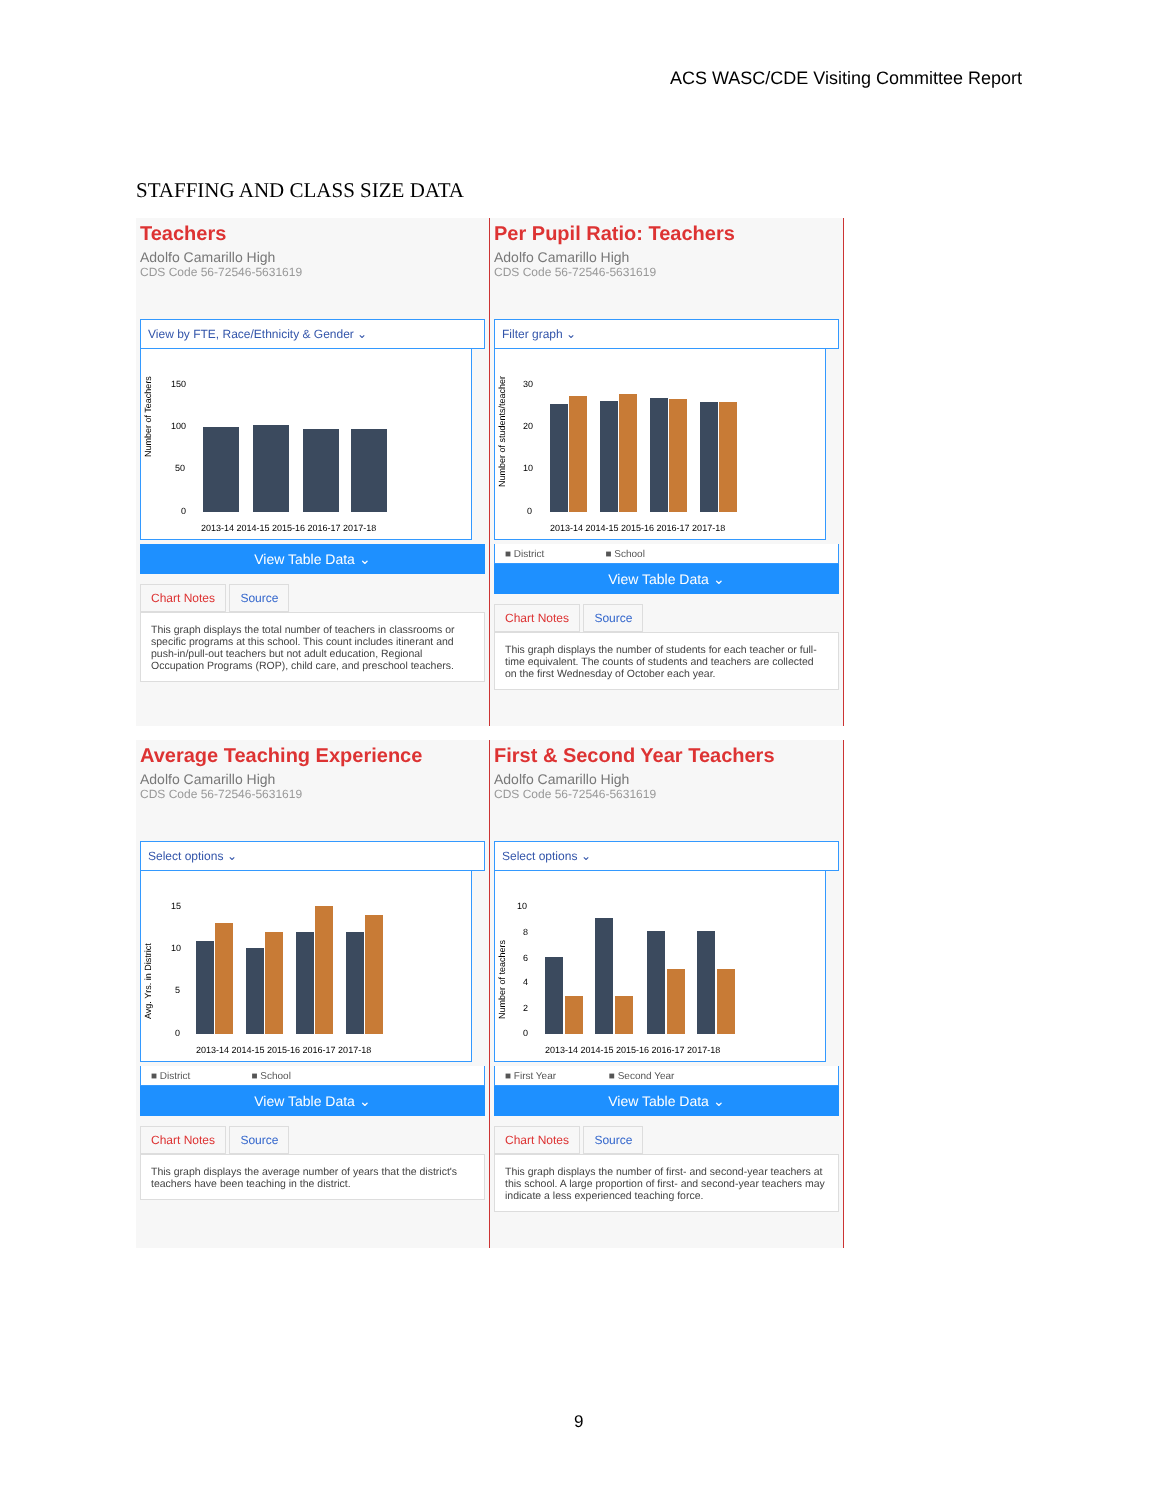ACS WASC/CDE Visiting Committee Report
STAFFING AND CLASS SIZE DATA
Teachers
Adolfo Camarillo High
CDS Code 56-72546-5631619
View by FTE, Race/Ethnicity & Gender ⌄
Number of Teachers
150
100
50
0
2013-14 2014-15 2015-16 2016-17 2017-18
View Table Data ⌄
Chart Notes Source
This graph displays the total number of teachers in classrooms or specific programs at this school. This count includes itinerant and push-in/pull-out teachers but not adult education, Regional Occupation Programs (ROP), child care, and preschool teachers.
Per Pupil Ratio: Teachers
Adolfo Camarillo High
CDS Code 56-72546-5631619
Filter graph ⌄
Number of students/teacher
30
20
10
0
2013-14 2014-15 2015-16 2016-17 2017-18
■ District ■ School
View Table Data ⌄
Chart Notes Source
This graph displays the number of students for each teacher or full-time equivalent. The counts of students and teachers are collected on the first Wednesday of October each year.
Average Teaching Experience
Adolfo Camarillo High
CDS Code 56-72546-5631619
Select options ⌄
Avg. Yrs. in District
15
10
5
0
2013-14 2014-15 2015-16 2016-17 2017-18
■ District ■ School
View Table Data ⌄
Chart Notes Source
This graph displays the average number of years that the district's teachers have been teaching in the district.
First & Second Year Teachers
Adolfo Camarillo High
CDS Code 56-72546-5631619
Select options ⌄
Number of teachers
10
8
6
4
2
0
2013-14 2014-15 2015-16 2016-17 2017-18
■ First Year ■ Second Year
View Table Data ⌄
Chart Notes Source
This graph displays the number of first- and second-year teachers at this school. A large proportion of first- and second-year teachers may indicate a less experienced teaching force.
9